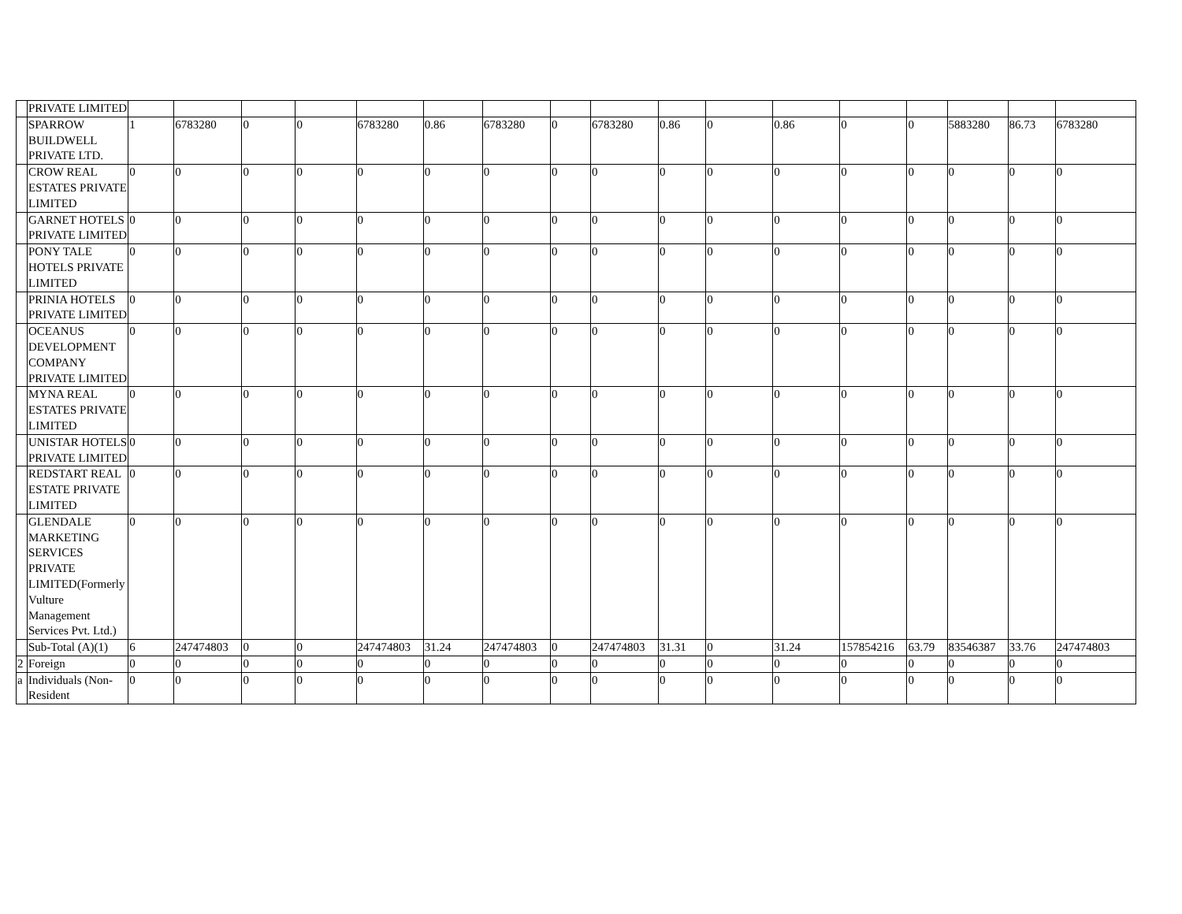| | PRIVATE LIMITED | | | | | | | | | | | | | | | | | |
| | SPARROW BUILDWELL PRIVATE LTD. | 1 | 6783280 | 0 | 0 | 6783280 | 0.86 | 6783280 | 0 | 6783280 | 0.86 | 0 | 0.86 | 0 | 0 | 5883280 | 86.73 | 6783280 |
| | CROW REAL ESTATES PRIVATE LIMITED | 0 | 0 | 0 | 0 | 0 | 0 | 0 | 0 | 0 | 0 | 0 | 0 | 0 | 0 | 0 | 0 | 0 |
| | GARNET HOTELS PRIVATE LIMITED | 0 | 0 | 0 | 0 | 0 | 0 | 0 | 0 | 0 | 0 | 0 | 0 | 0 | 0 | 0 | 0 | 0 |
| | PONY TALE HOTELS PRIVATE LIMITED | 0 | 0 | 0 | 0 | 0 | 0 | 0 | 0 | 0 | 0 | 0 | 0 | 0 | 0 | 0 | 0 | 0 |
| | PRINIA HOTELS PRIVATE LIMITED | 0 | 0 | 0 | 0 | 0 | 0 | 0 | 0 | 0 | 0 | 0 | 0 | 0 | 0 | 0 | 0 | 0 |
| | OCEANUS DEVELOPMENT COMPANY PRIVATE LIMITED | 0 | 0 | 0 | 0 | 0 | 0 | 0 | 0 | 0 | 0 | 0 | 0 | 0 | 0 | 0 | 0 | 0 |
| | MYNA REAL ESTATES PRIVATE LIMITED | 0 | 0 | 0 | 0 | 0 | 0 | 0 | 0 | 0 | 0 | 0 | 0 | 0 | 0 | 0 | 0 | 0 |
| | UNISTAR HOTELS PRIVATE LIMITED | 0 | 0 | 0 | 0 | 0 | 0 | 0 | 0 | 0 | 0 | 0 | 0 | 0 | 0 | 0 | 0 | 0 |
| | REDSTART REAL ESTATE PRIVATE LIMITED | 0 | 0 | 0 | 0 | 0 | 0 | 0 | 0 | 0 | 0 | 0 | 0 | 0 | 0 | 0 | 0 | 0 |
| | GLENDALE MARKETING SERVICES PRIVATE LIMITED(Formerly Vulture Management Services Pvt. Ltd.) | 0 | 0 | 0 | 0 | 0 | 0 | 0 | 0 | 0 | 0 | 0 | 0 | 0 | 0 | 0 | 0 | 0 |
| | Sub-Total (A)(1) | 6 | 247474803 | 0 | 0 | 247474803 | 31.24 | 247474803 | 0 | 247474803 | 31.31 | 0 | 31.24 | 157854216 | 63.79 | 83546387 | 33.76 | 247474803 |
| 2 | Foreign | 0 | 0 | 0 | 0 | 0 | 0 | 0 | 0 | 0 | 0 | 0 | 0 | 0 | 0 | 0 | 0 | 0 |
| a | Individuals (Non-Resident | 0 | 0 | 0 | 0 | 0 | 0 | 0 | 0 | 0 | 0 | 0 | 0 | 0 | 0 | 0 | 0 | 0 |